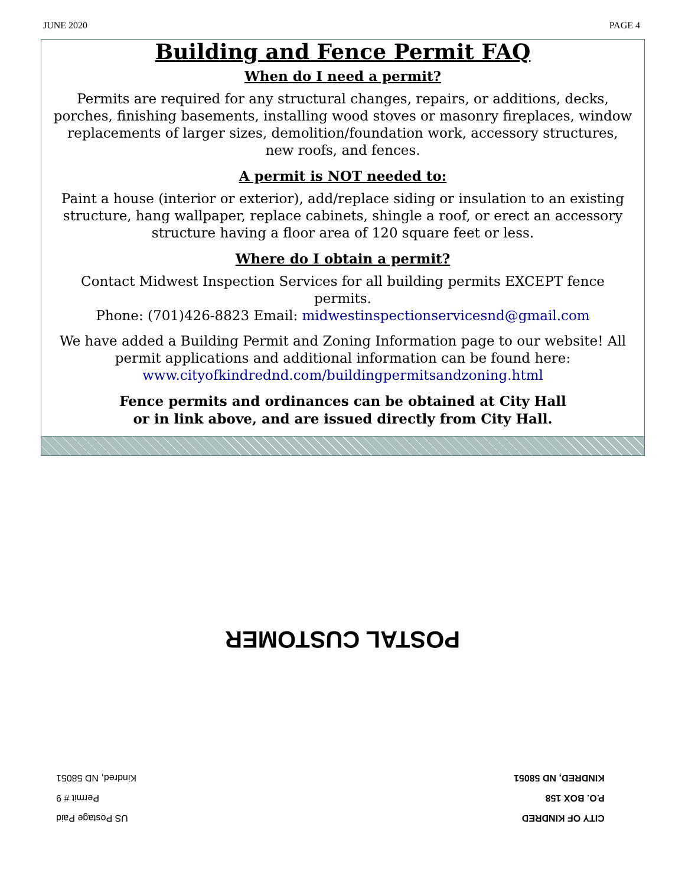JUNE 2020 PAGE 4
Building and Fence Permit FAQ
When do I need a permit?
Permits are required for any structural changes, repairs, or additions, decks, porches, finishing basements, installing wood stoves or masonry fireplaces, window replacements of larger sizes, demolition/foundation work, accessory structures, new roofs, and fences.
A permit is NOT needed to:
Paint a house (interior or exterior), add/replace siding or insulation to an existing structure, hang wallpaper, replace cabinets, shingle a roof, or erect an accessory structure having a floor area of 120 square feet or less.
Where do I obtain a permit?
Contact Midwest Inspection Services for all building permits EXCEPT fence permits.
Phone: (701)426-8823 Email: midwestinspectionservicesnd@gmail.com
We have added a Building Permit and Zoning Information page to our website! All permit applications and additional information can be found here:
www.cityofkindrednd.com/buildingpermitsandzoning.html
Fence permits and ordinances can be obtained at City Hall
or in link above, and are issued directly from City Hall.
POSTAL CUSTOMER
CITY OF KINDRED
P.O. BOX 158
KINDRED, ND 58051
US Postage Paid
Permit # 9
Kindred, ND 58051